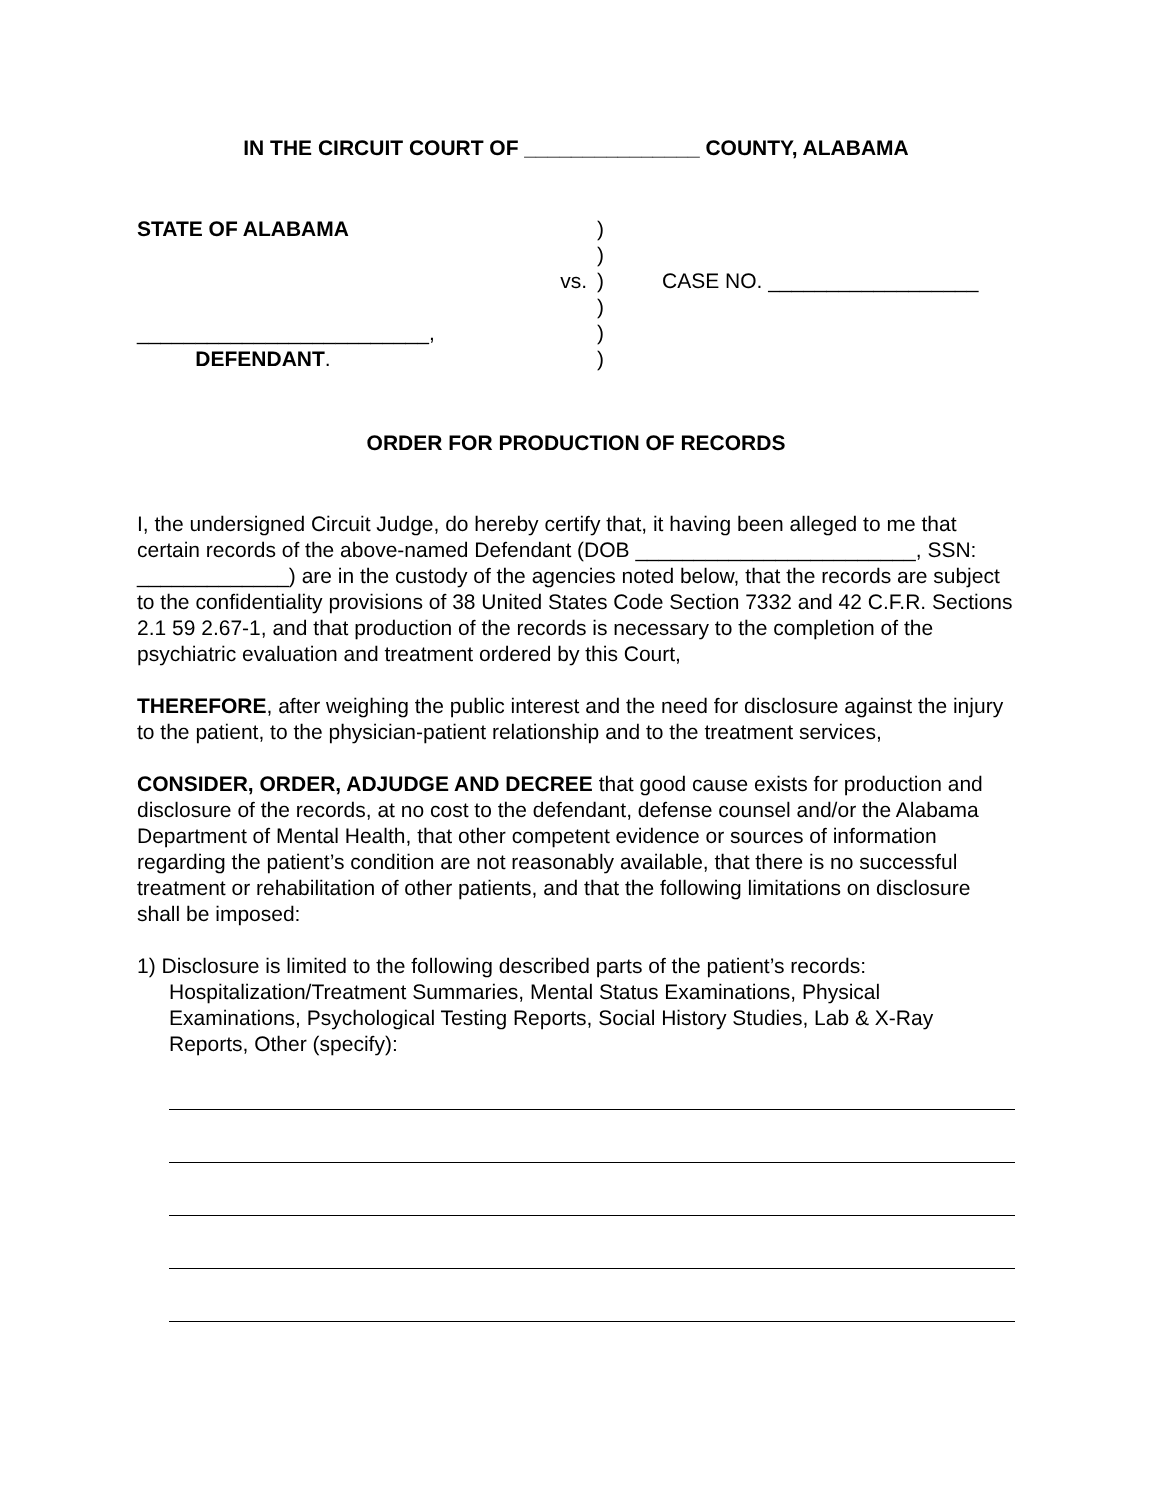IN THE CIRCUIT COURT OF _______________ COUNTY, ALABAMA
STATE OF ALABAMA
)
)
vs.
)
CASE NO. __________________
)
_________________________,
)
DEFENDANT.
)
ORDER FOR PRODUCTION OF RECORDS
I, the undersigned Circuit Judge, do hereby certify that, it having been alleged to me that certain records of the above-named Defendant (DOB ________________________, SSN: _____________) are in the custody of the agencies noted below, that the records are subject to the confidentiality provisions of 38 United States Code Section 7332 and 42 C.F.R. Sections 2.1 59 2.67-1, and that production of the records is necessary to the completion of the psychiatric evaluation and treatment ordered by this Court,
THEREFORE, after weighing the public interest and the need for disclosure against the injury to the patient, to the physician-patient relationship and to the treatment services,
CONSIDER, ORDER, ADJUDGE AND DECREE that good cause exists for production and disclosure of the records, at no cost to the defendant, defense counsel and/or the Alabama Department of Mental Health, that other competent evidence or sources of information regarding the patient’s condition are not reasonably available, that there is no successful treatment or rehabilitation of other patients, and that the following limitations on disclosure shall be imposed:
1) Disclosure is limited to the following described parts of the patient’s records: Hospitalization/Treatment Summaries, Mental Status Examinations, Physical Examinations, Psychological Testing Reports, Social History Studies, Lab & X-Ray Reports, Other (specify):